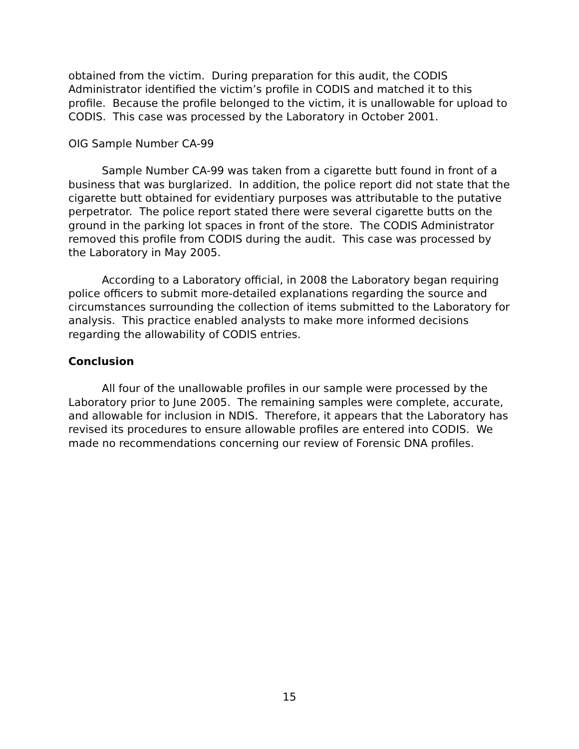obtained from the victim. During preparation for this audit, the CODIS Administrator identified the victim’s profile in CODIS and matched it to this profile. Because the profile belonged to the victim, it is unallowable for upload to CODIS. This case was processed by the Laboratory in October 2001.
OIG Sample Number CA-99
Sample Number CA-99 was taken from a cigarette butt found in front of a business that was burglarized. In addition, the police report did not state that the cigarette butt obtained for evidentiary purposes was attributable to the putative perpetrator. The police report stated there were several cigarette butts on the ground in the parking lot spaces in front of the store. The CODIS Administrator removed this profile from CODIS during the audit. This case was processed by the Laboratory in May 2005.
According to a Laboratory official, in 2008 the Laboratory began requiring police officers to submit more-detailed explanations regarding the source and circumstances surrounding the collection of items submitted to the Laboratory for analysis. This practice enabled analysts to make more informed decisions regarding the allowability of CODIS entries.
Conclusion
All four of the unallowable profiles in our sample were processed by the Laboratory prior to June 2005. The remaining samples were complete, accurate, and allowable for inclusion in NDIS. Therefore, it appears that the Laboratory has revised its procedures to ensure allowable profiles are entered into CODIS. We made no recommendations concerning our review of Forensic DNA profiles.
15